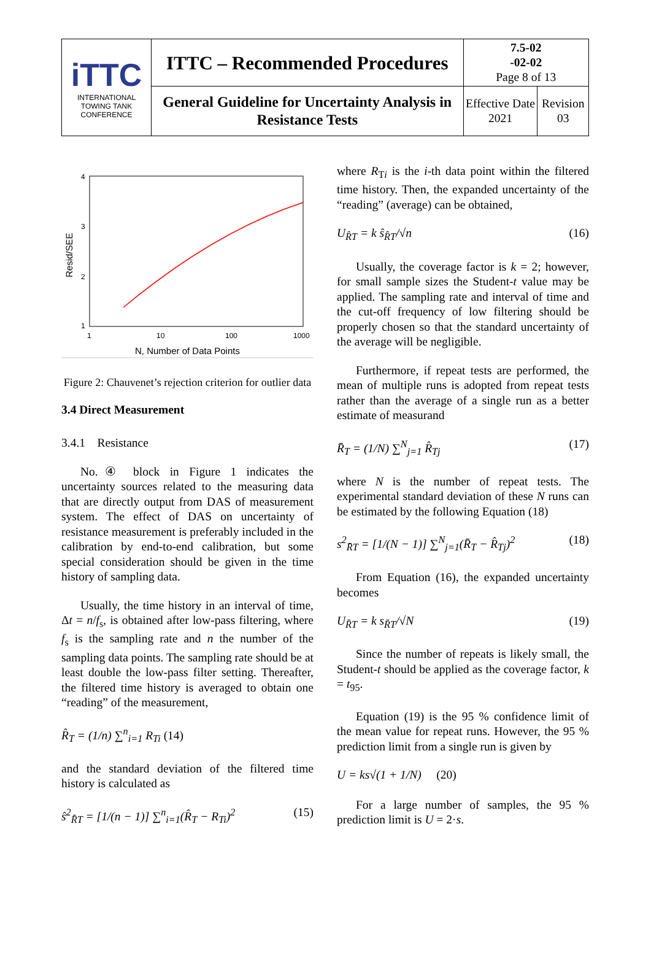| iTTC INTERNATIONAL TOWING TANK CONFERENCE | ITTC – Recommended Procedures | 7.5-02 -02-02 Page 8 of 13 | |
| | General Guideline for Uncertainty Analysis in Resistance Tests | Effective Date 2021 | Revision 03 |
4
3
2
1
1
10
100
1000
Resid/SEE
N, Number of Data Points
Figure 2: Chauvenet’s rejection criterion for outlier data
3.4 Direct Measurement
3.4.1 Resistance
No.④ block in Figure 1 indicates the uncertainty sources related to the measuring data that are directly output from DAS of measurement system. The effect of DAS on uncertainty of resistance measurement is preferably included in the calibration by end-to-end calibration, but some special consideration should be given in the time history of sampling data.
Usually, the time history in an interval of time, Δt = n/f<sub>s</sub>, is obtained after low-pass filtering, where f<sub>s</sub> is the sampling rate and n the number of the sampling data points. The sampling rate should be at least double the low-pass filter setting. Thereafter, the filtered time history is averaged to obtain one “reading” of the measurement,
R̂<sub>T</sub> = (1/n) ∑<sup>n</sup><sub>i=1</sub> R<sub>Ti</sub> (14)
and the standard deviation of the filtered time history is calculated as
ŝ<sup>2</sup><sub>R̂T</sub> = [1/(n − 1)] ∑<sup>n</sup><sub>i=1</sub>(R̂<sub>T</sub> − R<sub>Ti</sub>)<sup>2</sup> (15)
where R<sub>Ti</sub> is the i-th data point within the filtered time history. Then, the expanded uncertainty of the “reading” (average) can be obtained,
U<sub>R̂T</sub> = k ŝ<sub>R̂T</sub>/√n (16)
Usually, the coverage factor is k = 2; however, for small sample sizes the Student-t value may be applied. The sampling rate and interval of time and the cut-off frequency of low filtering should be properly chosen so that the standard uncertainty of the average will be negligible.
Furthermore, if repeat tests are performed, the mean of multiple runs is adopted from repeat tests rather than the average of a single run as a better estimate of measurand
R̄<sub>T</sub> = (1/N) ∑<sup>N</sup><sub>j=1</sub> R̂<sub>Tj</sub> (17)
where N is the number of repeat tests. The experimental standard deviation of these N runs can be estimated by the following Equation (18)
s<sup>2</sup><sub>R̄T</sub> = [1/(N − 1)] ∑<sup>N</sup><sub>j=1</sub>(R̄<sub>T</sub> − R̂<sub>Tj</sub>)<sup>2</sup> (18)
From Equation (16), the expanded uncertainty becomes
U<sub>R̄T</sub> = k s<sub>R̄T</sub>/√N (19)
Since the number of repeats is likely small, the Student-t should be applied as the coverage factor, k = t<sub>95</sub>.
Equation (19) is the 95 % confidence limit of the mean value for repeat runs. However, the 95 % prediction limit from a single run is given by
U = ks√(1 + 1/N) (20)
For a large number of samples, the 95 % prediction limit is U = 2·s.